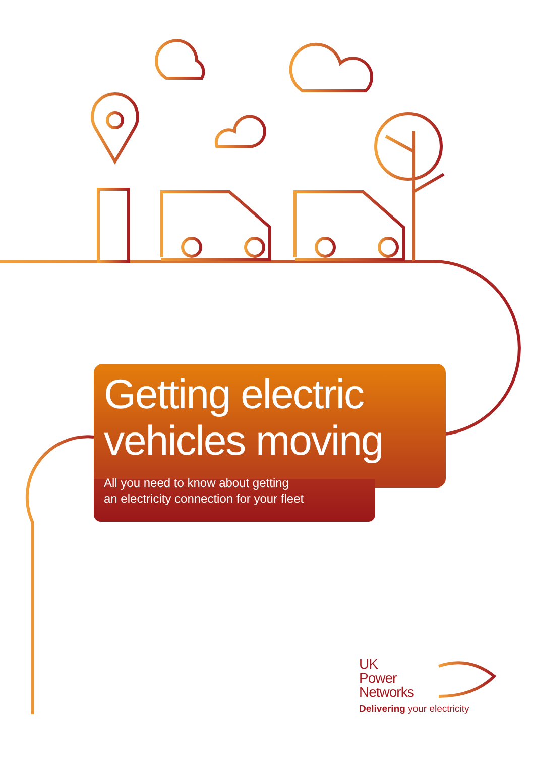Getting electric
vehicles moving
All you need to know about getting
an electricity connection for your fleet
UK
Power
Networks
Delivering your electricity